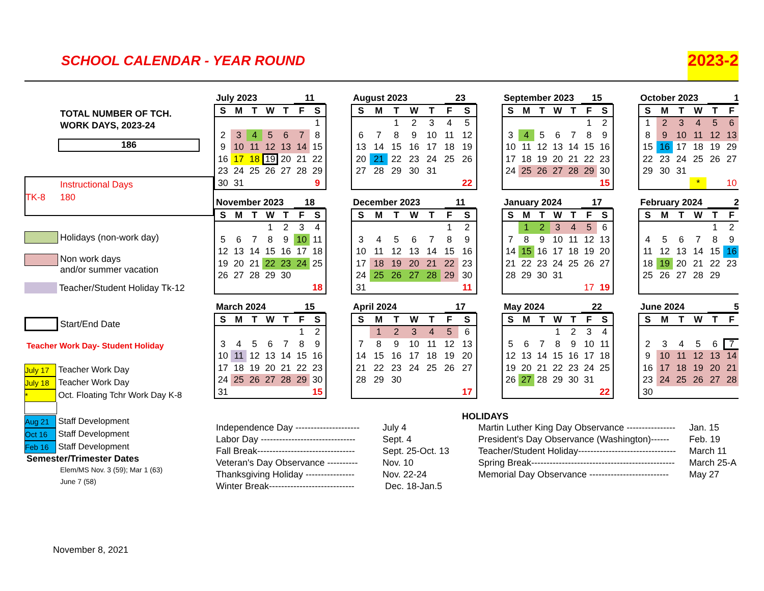SCHOOL CALENDAR - YEAR ROUND
2023-2
TOTAL NUMBER OF TCH.
WORK DAYS, 2023-24
186
Instructional Days
TK-8 180
Holidays (non-work day)
Non work days
and/or summer vacation
Teacher/Student Holiday Tk-12
Start/End Date
Teacher Work Day- Student Holiday
July 17 Teacher Work Day
July 18 Teacher Work Day
* Oct. Floating Tchr Work Day K-8
Aug 21 Staff Development
Oct 16 Staff Development
Feb 16 Staff Development
Semester/Trimester Dates
Elem/MS Nov. 3 (59); Mar 1 (63)
June 7 (58)
November 8, 2021
July 2023 11
| S | M | T | W | T | F | S |
| --- | --- | --- | --- | --- | --- | --- |
| | | | | | | 1 |
| 2 | 3 | 4 | 5 | 6 | 7 | 8 |
| 9 | 10 | 11 | 12 | 13 | 14 | 15 |
| 16 | 17 | 18 | 19 | 20 | 21 | 22 |
| 23 | 24 | 25 | 26 | 27 | 28 | 29 |
| 30 | 31 | | | | | 9 |
August 2023 23
| S | M | T | W | T | F | S |
| --- | --- | --- | --- | --- | --- | --- |
| | | 1 | 2 | 3 | 4 | 5 |
| 6 | 7 | 8 | 9 | 10 | 11 | 12 |
| 13 | 14 | 15 | 16 | 17 | 18 | 19 |
| 20 | 21 | 22 | 23 | 24 | 25 | 26 |
| 27 | 28 | 29 | 30 | 31 | | |
| | | | | | | 22 |
September 2023 15
| S | M | T | W | T | F | S |
| --- | --- | --- | --- | --- | --- | --- |
| | | | | | 1 | 2 |
| 3 | 4 | 5 | 6 | 7 | 8 | 9 |
| 10 | 11 | 12 | 13 | 14 | 15 | 16 |
| 17 | 18 | 19 | 20 | 21 | 22 | 23 |
| 24 | 25 | 26 | 27 | 28 | 29 | 30 |
| | | | | | | 15 |
October 2023 1
| S | M | T | W | T | F |
| --- | --- | --- | --- | --- | --- |
| 1 | 2 | 3 | 4 | 5 | 6 |
| 8 | 9 | 10 | 11 | 12 | 13 |
| 15 | 16 | 17 | 18 | 19 | 29 |
| 22 | 23 | 24 | 25 | 26 | 27 |
| 29 | 30 | 31 | | | |
| | | | * | | 10 |
November 2023 18
| S | M | T | W | T | F | S |
| --- | --- | --- | --- | --- | --- | --- |
| | | | 1 | 2 | 3 | 4 |
| 5 | 6 | 7 | 8 | 9 | 10 | 11 |
| 12 | 13 | 14 | 15 | 16 | 17 | 18 |
| 19 | 20 | 21 | 22 | 23 | 24 | 25 |
| 26 | 27 | 28 | 29 | 30 | | |
| | | | | | | 18 |
December 2023 11
| S | M | T | W | T | F | S |
| --- | --- | --- | --- | --- | --- | --- |
| | | | | | 1 | 2 |
| 3 | 4 | 5 | 6 | 7 | 8 | 9 |
| 10 | 11 | 12 | 13 | 14 | 15 | 16 |
| 17 | 18 | 19 | 20 | 21 | 22 | 23 |
| 24 | 25 | 26 | 27 | 28 | 29 | 30 |
| 31 | | | | | | 11 |
January 2024 17
| S | M | T | W | T | F | S |
| --- | --- | --- | --- | --- | --- | --- |
| | 1 | 2 | 3 | 4 | 5 | 6 |
| 7 | 8 | 9 | 10 | 11 | 12 | 13 |
| 14 | 15 | 16 | 17 | 18 | 19 | 20 |
| 21 | 22 | 23 | 24 | 25 | 26 | 27 |
| 28 | 29 | 30 | 31 | | | |
| | | | | | 17 | 19 |
February 2024 2
| S | M | T | W | T | F |
| --- | --- | --- | --- | --- | --- |
| | | | | 1 | 2 |
| 4 | 5 | 6 | 7 | 8 | 9 |
| 11 | 12 | 13 | 14 | 15 | 16 |
| 18 | 19 | 20 | 21 | 22 | 23 |
| 25 | 26 | 27 | 28 | 29 | |
March 2024 15
| S | M | T | W | T | F | S |
| --- | --- | --- | --- | --- | --- | --- |
| | | | | | 1 | 2 |
| 3 | 4 | 5 | 6 | 7 | 8 | 9 |
| 10 | 11 | 12 | 13 | 14 | 15 | 16 |
| 17 | 18 | 19 | 20 | 21 | 22 | 23 |
| 24 | 25 | 26 | 27 | 28 | 29 | 30 |
| 31 | | | | | | 15 |
April 2024 17
| S | M | T | W | T | F | S |
| --- | --- | --- | --- | --- | --- | --- |
| | 1 | 2 | 3 | 4 | 5 | 6 |
| 7 | 8 | 9 | 10 | 11 | 12 | 13 |
| 14 | 15 | 16 | 17 | 18 | 19 | 20 |
| 21 | 22 | 23 | 24 | 25 | 26 | 27 |
| 28 | 29 | 30 | | | | |
| | | | | | | 17 |
May 2024 22
| S | M | T | W | T | F | S |
| --- | --- | --- | --- | --- | --- | --- |
| | | | 1 | 2 | 3 | 4 |
| 5 | 6 | 7 | 8 | 9 | 10 | 11 |
| 12 | 13 | 14 | 15 | 16 | 17 | 18 |
| 19 | 20 | 21 | 22 | 23 | 24 | 25 |
| 26 | 27 | 28 | 29 | 30 | 31 | |
| | | | | | | 22 |
June 2024 5
| S | M | T | W | T | F |
| --- | --- | --- | --- | --- | --- |
| 2 | 3 | 4 | 5 | 6 | 7 |
| 9 | 10 | 11 | 12 | 13 | 14 |
| 16 | 17 | 18 | 19 | 20 | 21 |
| 23 | 24 | 25 | 26 | 27 | 28 |
| 30 | | | | | |
HOLIDAYS
Independence Day ---------------------
Labor Day -------------------------------
Fall Break--------------------------------
Veteran's Day Observance ----------
Thanksgiving Holiday ----------------
Winter Break----------------------------
July 4
Sept. 4
Sept. 25-Oct. 13
Nov. 10
Nov. 22-24
Dec. 18-Jan.5
Martin Luther King Day Observance ----------------
President's Day Observance (Washington)------
Teacher/Student Holiday--------------------------------
Spring Break-----------------------------------------------
Memorial Day Observance --------------------------
Jan. 15
Feb. 19
March 11
March 25-A
May 27